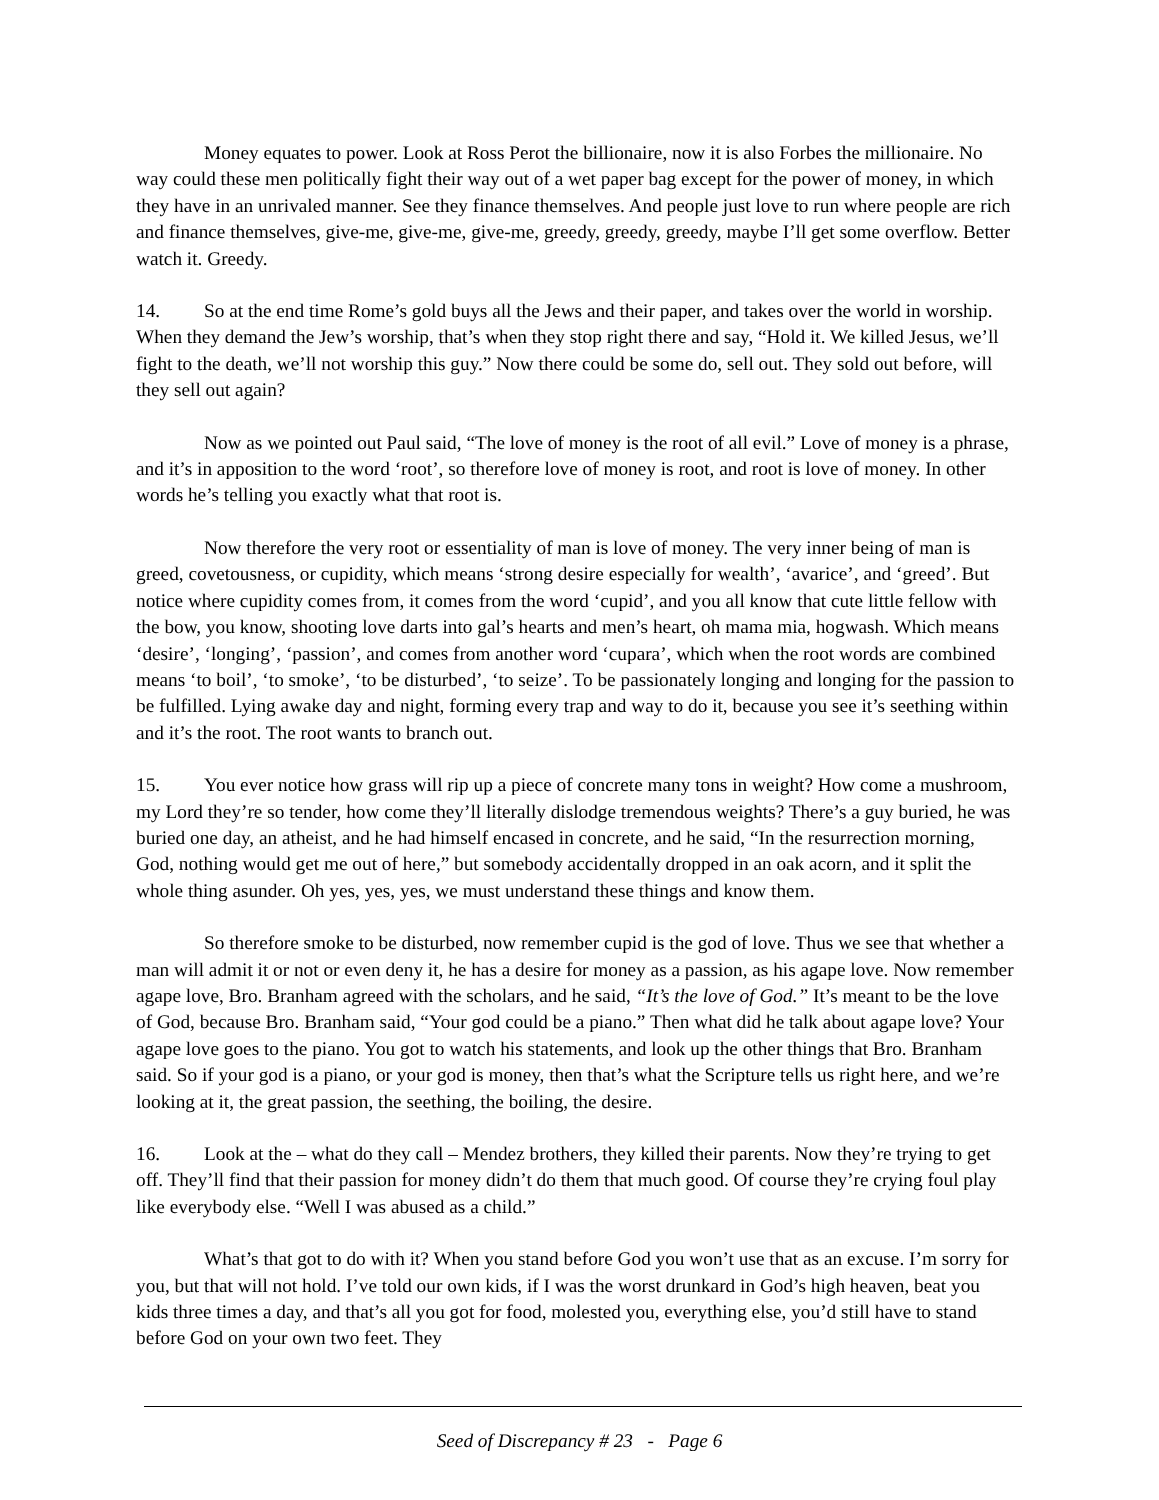Money equates to power. Look at Ross Perot the billionaire, now it is also Forbes the millionaire. No way could these men politically fight their way out of a wet paper bag except for the power of money, in which they have in an unrivaled manner. See they finance themselves. And people just love to run where people are rich and finance themselves, give-me, give-me, give-me, greedy, greedy, greedy, maybe I’ll get some overflow. Better watch it. Greedy.
14. So at the end time Rome’s gold buys all the Jews and their paper, and takes over the world in worship. When they demand the Jew’s worship, that’s when they stop right there and say, “Hold it. We killed Jesus, we’ll fight to the death, we’ll not worship this guy.” Now there could be some do, sell out. They sold out before, will they sell out again?
Now as we pointed out Paul said, “The love of money is the root of all evil.” Love of money is a phrase, and it’s in apposition to the word ‘root’, so therefore love of money is root, and root is love of money. In other words he’s telling you exactly what that root is.
Now therefore the very root or essentiality of man is love of money. The very inner being of man is greed, covetousness, or cupidity, which means ‘strong desire especially for wealth’, ‘avarice’, and ‘greed’. But notice where cupidity comes from, it comes from the word ‘cupid’, and you all know that cute little fellow with the bow, you know, shooting love darts into gal’s hearts and men’s heart, oh mama mia, hogwash. Which means ‘desire’, ‘longing’, ‘passion’, and comes from another word ‘cupara’, which when the root words are combined means ‘to boil’, ‘to smoke’, ‘to be disturbed’, ‘to seize’. To be passionately longing and longing for the passion to be fulfilled. Lying awake day and night, forming every trap and way to do it, because you see it’s seething within and it’s the root. The root wants to branch out.
15. You ever notice how grass will rip up a piece of concrete many tons in weight? How come a mushroom, my Lord they’re so tender, how come they’ll literally dislodge tremendous weights? There’s a guy buried, he was buried one day, an atheist, and he had himself encased in concrete, and he said, “In the resurrection morning, God, nothing would get me out of here,” but somebody accidentally dropped in an oak acorn, and it split the whole thing asunder. Oh yes, yes, yes, we must understand these things and know them.
So therefore smoke to be disturbed, now remember cupid is the god of love. Thus we see that whether a man will admit it or not or even deny it, he has a desire for money as a passion, as his agape love. Now remember agape love, Bro. Branham agreed with the scholars, and he said, “It’s the love of God.” It’s meant to be the love of God, because Bro. Branham said, “Your god could be a piano.” Then what did he talk about agape love? Your agape love goes to the piano. You got to watch his statements, and look up the other things that Bro. Branham said. So if your god is a piano, or your god is money, then that’s what the Scripture tells us right here, and we’re looking at it, the great passion, the seething, the boiling, the desire.
16. Look at the – what do they call – Mendez brothers, they killed their parents. Now they’re trying to get off. They’ll find that their passion for money didn’t do them that much good. Of course they’re crying foul play like everybody else. “Well I was abused as a child.”
What’s that got to do with it? When you stand before God you won’t use that as an excuse. I’m sorry for you, but that will not hold. I’ve told our own kids, if I was the worst drunkard in God’s high heaven, beat you kids three times a day, and that’s all you got for food, molested you, everything else, you’d still have to stand before God on your own two feet. They
Seed of Discrepancy # 23 - Page 6